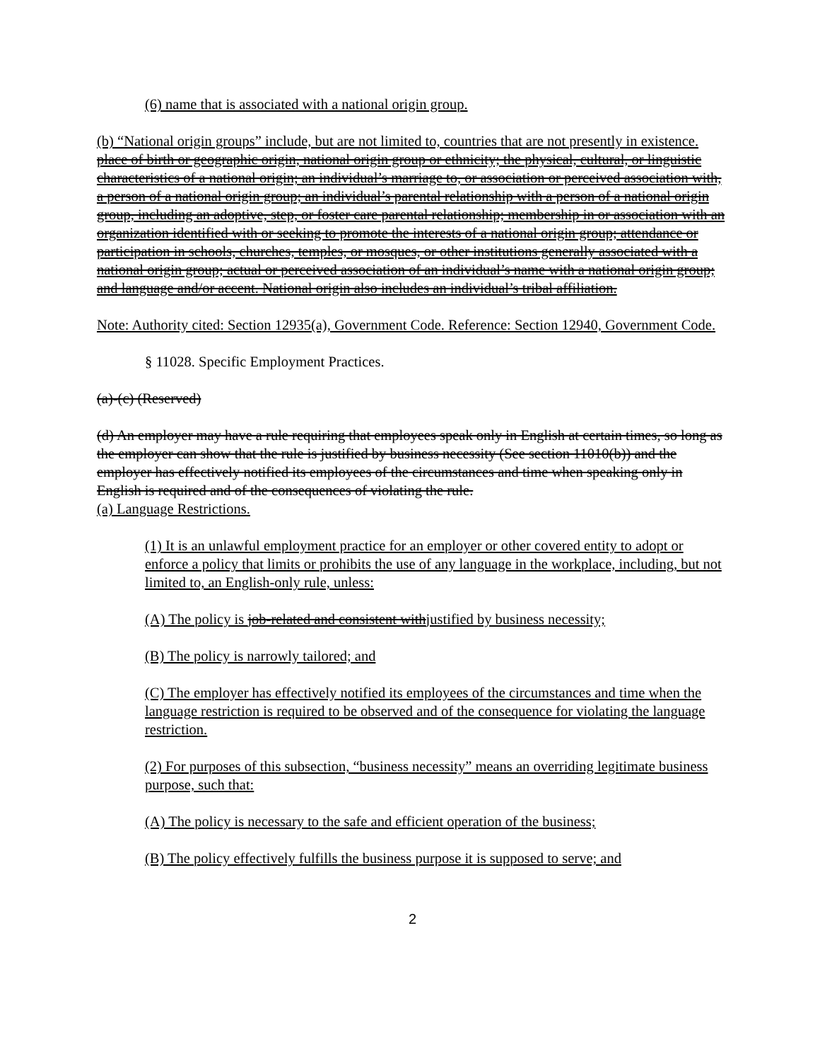(6) name that is associated with a national origin group.
(b) “National origin groups” include, but are not limited to, countries that are not presently in existence.
place of birth or geographic origin, national origin group or ethnicity; the physical, cultural, or linguistic characteristics of a national origin; an individual’s marriage to, or association or perceived association with, a person of a national origin group; an individual’s parental relationship with a person of a national origin group, including an adoptive, step, or foster care parental relationship; membership in or association with an organization identified with or seeking to promote the interests of a national origin group; attendance or participation in schools, churches, temples, or mosques, or other institutions generally associated with a national origin group; actual or perceived association of an individual’s name with a national origin group; and language and/or accent. National origin also includes an individual’s tribal affiliation.
Note: Authority cited: Section 12935(a), Government Code. Reference: Section 12940, Government Code.
§ 11028. Specific Employment Practices.
(a)-(c) (Reserved)
(d) An employer may have a rule requiring that employees speak only in English at certain times, so long as the employer can show that the rule is justified by business necessity (See section 11010(b)) and the employer has effectively notified its employees of the circumstances and time when speaking only in English is required and of the consequences of violating the rule.
(a) Language Restrictions.
(1) It is an unlawful employment practice for an employer or other covered entity to adopt or enforce a policy that limits or prohibits the use of any language in the workplace, including, but not limited to, an English-only rule, unless:
(A) The policy is job-related and consistent withjustified by business necessity;
(B) The policy is narrowly tailored; and
(C) The employer has effectively notified its employees of the circumstances and time when the language restriction is required to be observed and of the consequence for violating the language restriction.
(2) For purposes of this subsection, “business necessity” means an overriding legitimate business purpose, such that:
(A) The policy is necessary to the safe and efficient operation of the business;
(B) The policy effectively fulfills the business purpose it is supposed to serve; and
2